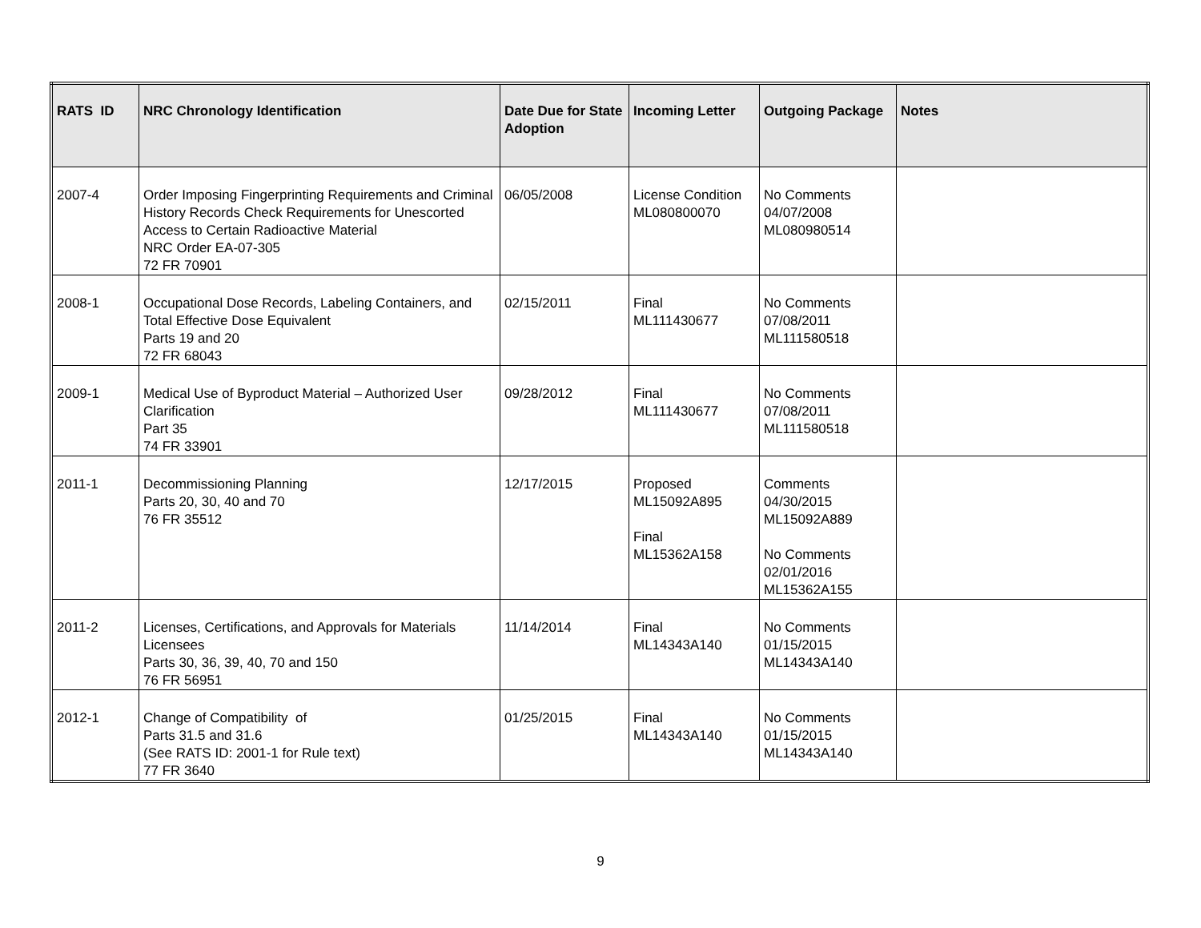| RATS ID | NRC Chronology Identification | Date Due for State Adoption | Incoming Letter | Outgoing Package | Notes |
| --- | --- | --- | --- | --- | --- |
| 2007-4 | Order Imposing Fingerprinting Requirements and Criminal History Records Check Requirements for Unescorted Access to Certain Radioactive Material NRC Order EA-07-305 72 FR 70901 | 06/05/2008 | License Condition ML080800070 | No Comments 04/07/2008 ML080980514 | |
| 2008-1 | Occupational Dose Records, Labeling Containers, and Total Effective Dose Equivalent Parts 19 and 20 72 FR 68043 | 02/15/2011 | Final ML111430677 | No Comments 07/08/2011 ML111580518 | |
| 2009-1 | Medical Use of Byproduct Material – Authorized User Clarification Part 35 74 FR 33901 | 09/28/2012 | Final ML111430677 | No Comments 07/08/2011 ML111580518 | |
| 2011-1 | Decommissioning Planning Parts 20, 30, 40 and 70 76 FR 35512 | 12/17/2015 | Proposed ML15092A895 Final ML15362A158 | Comments 04/30/2015 ML15092A889 No Comments 02/01/2016 ML15362A155 | |
| 2011-2 | Licenses, Certifications, and Approvals for Materials Licensees Parts 30, 36, 39, 40, 70 and 150 76 FR 56951 | 11/14/2014 | Final ML14343A140 | No Comments 01/15/2015 ML14343A140 | |
| 2012-1 | Change of Compatibility of Parts 31.5 and 31.6 (See RATS ID: 2001-1 for Rule text) 77 FR 3640 | 01/25/2015 | Final ML14343A140 | No Comments 01/15/2015 ML14343A140 | |
9